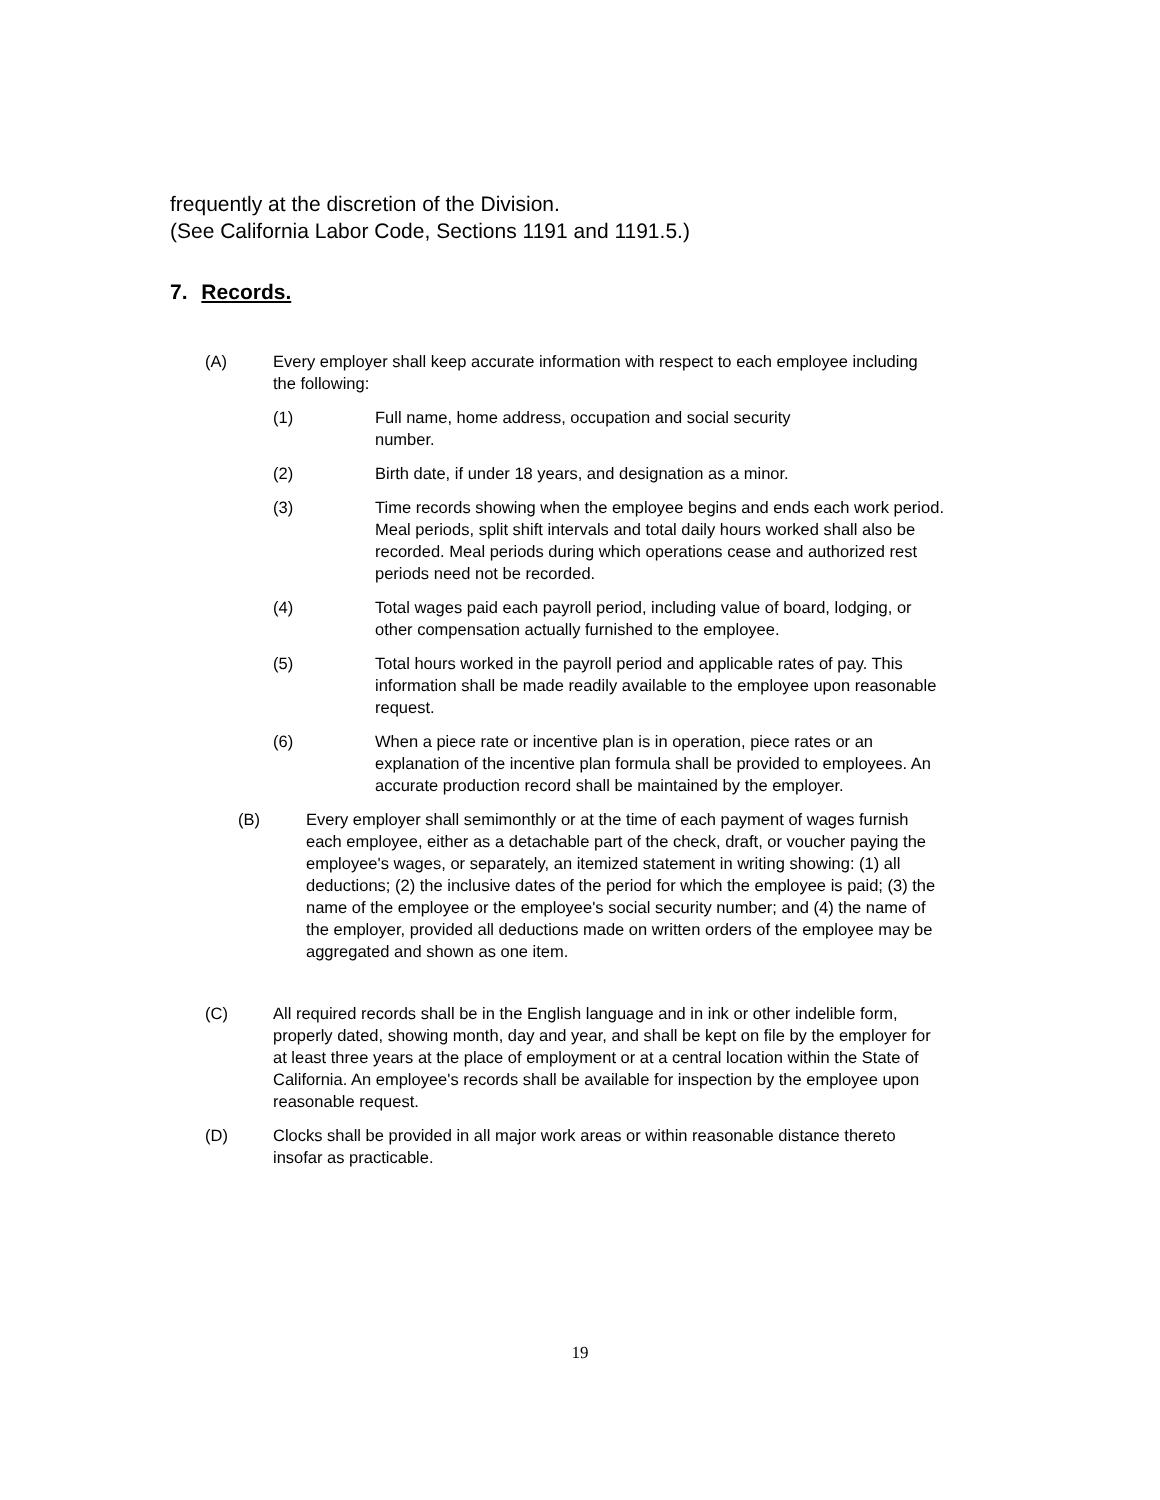frequently at the discretion of the Division.
(See California Labor Code, Sections 1191 and 1191.5.)
7. Records.
(A) Every employer shall keep accurate information with respect to each employee including the following:
(1) Full name, home address, occupation and social security
number.
(2) Birth date, if under 18 years, and designation as a minor.
(3) Time records showing when the employee begins and ends each work period. Meal periods, split shift intervals and total daily hours worked shall also be recorded. Meal periods during which operations cease and authorized rest periods need not be recorded.
(4) Total wages paid each payroll period, including value of board, lodging, or other compensation actually furnished to the employee.
(5) Total hours worked in the payroll period and applicable rates of pay. This information shall be made readily available to the employee upon reasonable request.
(6) When a piece rate or incentive plan is in operation, piece rates or an explanation of the incentive plan formula shall be provided to employees. An accurate production record shall be maintained by the employer.
(B) Every employer shall semimonthly or at the time of each payment of wages furnish each employee, either as a detachable part of the check, draft, or voucher paying the employee's wages, or separately, an itemized statement in writing showing: (1) all deductions; (2) the inclusive dates of the period for which the employee is paid; (3) the name of the employee or the employee's social security number; and (4) the name of the employer, provided all deductions made on written orders of the employee may be aggregated and shown as one item.
(C) All required records shall be in the English language and in ink or other indelible form, properly dated, showing month, day and year, and shall be kept on file by the employer for at least three years at the place of employment or at a central location within the State of California. An employee's records shall be available for inspection by the employee upon reasonable request.
(D) Clocks shall be provided in all major work areas or within reasonable distance thereto insofar as practicable.
19